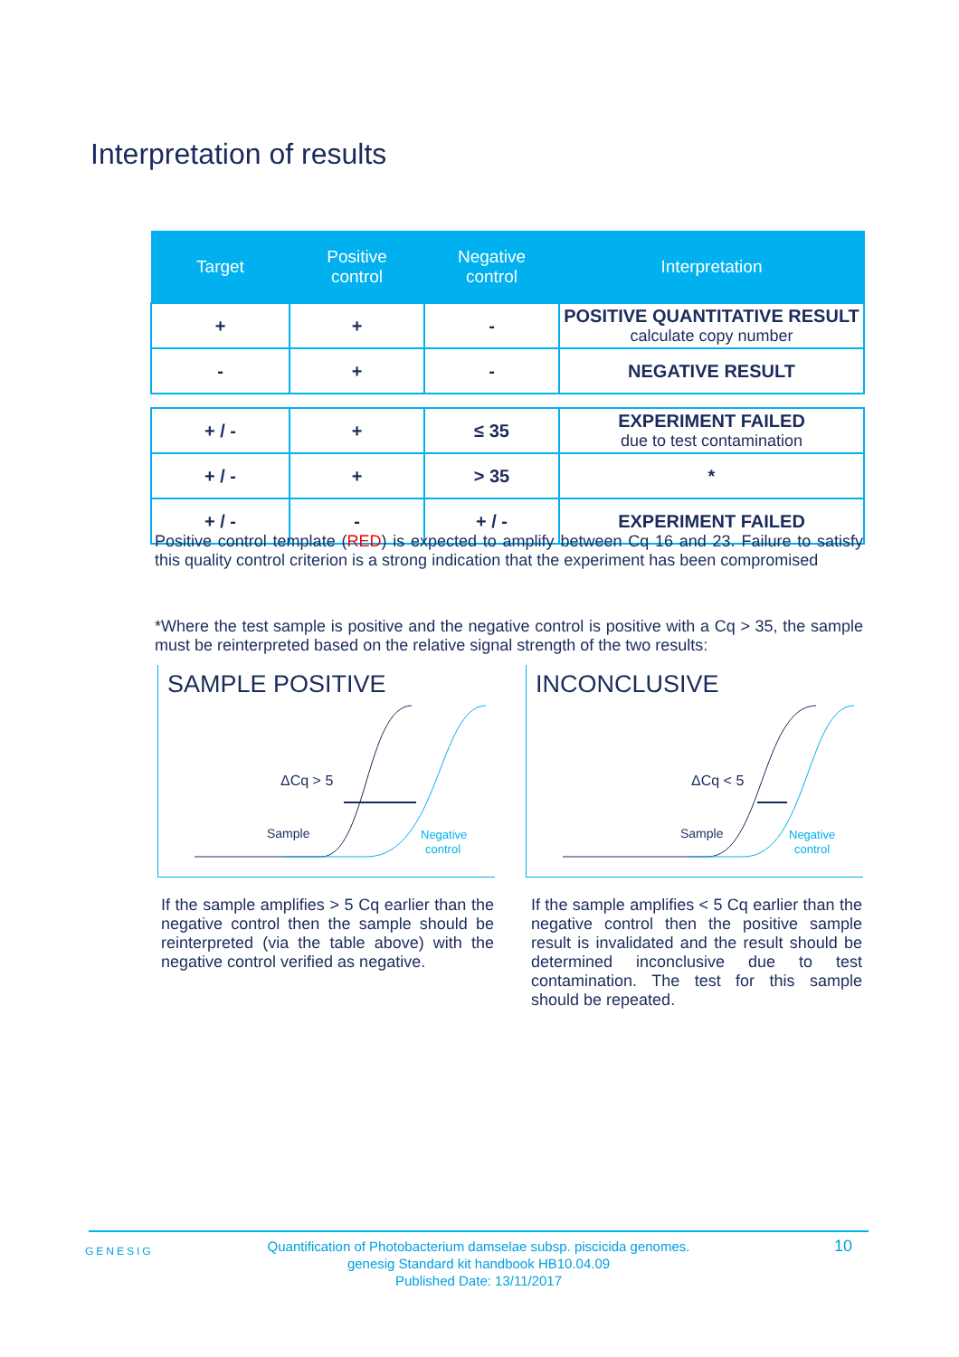Interpretation of results
| Target | Positive control | Negative control | Interpretation |
| --- | --- | --- | --- |
| + | + | - | POSITIVE QUANTITATIVE RESULT calculate copy number |
| - | + | - | NEGATIVE RESULT |
| + / - | + | ≤ 35 | EXPERIMENT FAILED due to test contamination |
| + / - | + | > 35 | * |
| + / - | - | + / - | EXPERIMENT FAILED |
Positive control template (RED) is expected to amplify between Cq 16 and 23. Failure to satisfy this quality control criterion is a strong indication that the experiment has been compromised
*Where the test sample is positive and the negative control is positive with a Cq > 35, the sample must be reinterpreted based on the relative signal strength of the two results:
SAMPLE POSITIVE
ΔCq > 5
Sample
Negative
control
INCONCLUSIVE
ΔCq < 5
Sample
Negative
control
If the sample amplifies > 5 Cq earlier than the negative control then the sample should be reinterpreted (via the table above) with the negative control verified as negative.
If the sample amplifies < 5 Cq earlier than the negative control then the positive sample result is invalidated and the result should be determined inconclusive due to test contamination. The test for this sample should be repeated.
GENESIG 10 Quantification of Photobacterium damselae subsp. piscicida genomes.
genesig Standard kit handbook HB10.04.09
Published Date: 13/11/2017